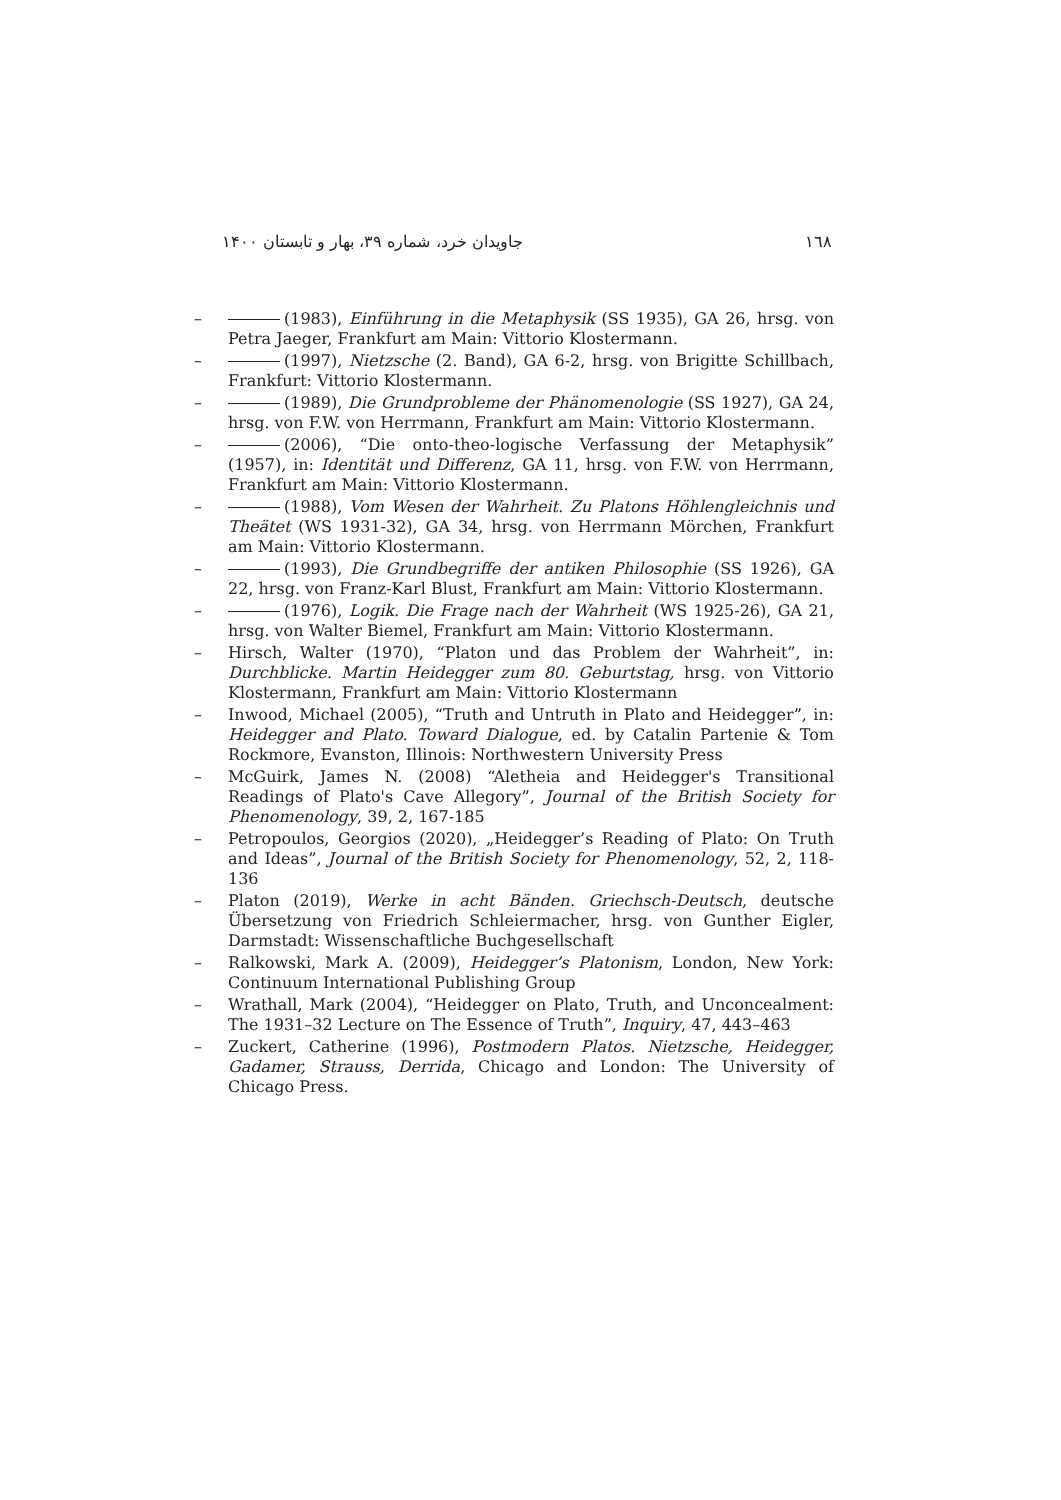١٦٨ جاویدان خرد، شماره ۳۹، بهار و تابستان ۱۴۰۰
– (1983), Einführung in die Metaphysik (SS 1935), GA 26, hrsg. von Petra Jaeger, Frankfurt am Main: Vittorio Klostermann.
– (1997), Nietzsche (2. Band), GA 6-2, hrsg. von Brigitte Schillbach, Frankfurt: Vittorio Klostermann.
– (1989), Die Grundprobleme der Phänomenologie (SS 1927), GA 24, hrsg. von F.W. von Herrmann, Frankfurt am Main: Vittorio Klostermann.
– (2006), “Die onto-theo-logische Verfassung der Metaphysik” (1957), in: Identität und Differenz, GA 11, hrsg. von F.W. von Herrmann, Frankfurt am Main: Vittorio Klostermann.
– (1988), Vom Wesen der Wahrheit. Zu Platons Höhlengleichnis und Theätet (WS 1931-32), GA 34, hrsg. von Herrmann Mörchen, Frankfurt am Main: Vittorio Klostermann.
– (1993), Die Grundbegriffe der antiken Philosophie (SS 1926), GA 22, hrsg. von Franz-Karl Blust, Frankfurt am Main: Vittorio Klostermann.
– (1976), Logik. Die Frage nach der Wahrheit (WS 1925-26), GA 21, hrsg. von Walter Biemel, Frankfurt am Main: Vittorio Klostermann.
– Hirsch, Walter (1970), “Platon und das Problem der Wahrheit”, in: Durchblicke. Martin Heidegger zum 80. Geburtstag, hrsg. von Vittorio Klostermann, Frankfurt am Main: Vittorio Klostermann
– Inwood, Michael (2005), “Truth and Untruth in Plato and Heidegger”, in: Heidegger and Plato. Toward Dialogue, ed. by Catalin Partenie & Tom Rockmore, Evanston, Illinois: Northwestern University Press
– McGuirk, James N. (2008) “Aletheia and Heidegger's Transitional Readings of Plato's Cave Allegory”, Journal of the British Society for Phenomenology, 39, 2, 167-185
– Petropoulos, Georgios (2020), „Heidegger’s Reading of Plato: On Truth and Ideas”, Journal of the British Society for Phenomenology, 52, 2, 118-136
– Platon (2019), Werke in acht Bänden. Griechsch-Deutsch, deutsche Übersetzung von Friedrich Schleiermacher, hrsg. von Gunther Eigler, Darmstadt: Wissenschaftliche Buchgesellschaft
– Ralkowski, Mark A. (2009), Heidegger’s Platonism, London, New York: Continuum International Publishing Group
– Wrathall, Mark (2004), “Heidegger on Plato, Truth, and Unconcealment: The 1931–32 Lecture on The Essence of Truth”, Inquiry, 47, 443–463
– Zuckert, Catherine (1996), Postmodern Platos. Nietzsche, Heidegger, Gadamer, Strauss, Derrida, Chicago and London: The University of Chicago Press.